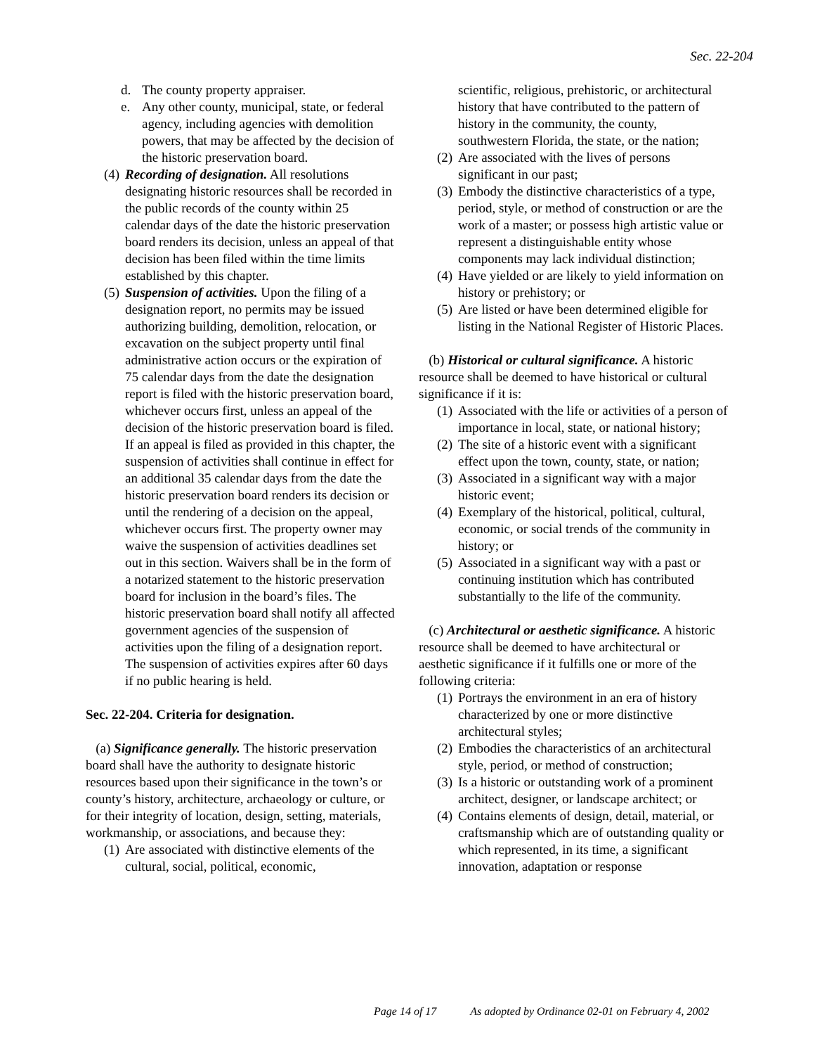Sec. 22-204
d. The county property appraiser.
e. Any other county, municipal, state, or federal agency, including agencies with demolition powers, that may be affected by the decision of the historic preservation board.
(4) Recording of designation. All resolutions designating historic resources shall be recorded in the public records of the county within 25 calendar days of the date the historic preservation board renders its decision, unless an appeal of that decision has been filed within the time limits established by this chapter.
(5) Suspension of activities. Upon the filing of a designation report, no permits may be issued authorizing building, demolition, relocation, or excavation on the subject property until final administrative action occurs or the expiration of 75 calendar days from the date the designation report is filed with the historic preservation board, whichever occurs first, unless an appeal of the decision of the historic preservation board is filed. If an appeal is filed as provided in this chapter, the suspension of activities shall continue in effect for an additional 35 calendar days from the date the historic preservation board renders its decision or until the rendering of a decision on the appeal, whichever occurs first. The property owner may waive the suspension of activities deadlines set out in this section. Waivers shall be in the form of a notarized statement to the historic preservation board for inclusion in the board’s files. The historic preservation board shall notify all affected government agencies of the suspension of activities upon the filing of a designation report. The suspension of activities expires after 60 days if no public hearing is held.
Sec. 22-204. Criteria for designation.
(a) Significance generally. The historic preservation board shall have the authority to designate historic resources based upon their significance in the town’s or county’s history, architecture, archaeology or culture, or for their integrity of location, design, setting, materials, workmanship, or associations, and because they:
(1) Are associated with distinctive elements of the cultural, social, political, economic,
scientific, religious, prehistoric, or architectural history that have contributed to the pattern of history in the community, the county, southwestern Florida, the state, or the nation;
(2) Are associated with the lives of persons significant in our past;
(3) Embody the distinctive characteristics of a type, period, style, or method of construction or are the work of a master; or possess high artistic value or represent a distinguishable entity whose components may lack individual distinction;
(4) Have yielded or are likely to yield information on history or prehistory; or
(5) Are listed or have been determined eligible for listing in the National Register of Historic Places.
(b) Historical or cultural significance. A historic resource shall be deemed to have historical or cultural significance if it is:
(1) Associated with the life or activities of a person of importance in local, state, or national history;
(2) The site of a historic event with a significant effect upon the town, county, state, or nation;
(3) Associated in a significant way with a major historic event;
(4) Exemplary of the historical, political, cultural, economic, or social trends of the community in history; or
(5) Associated in a significant way with a past or continuing institution which has contributed substantially to the life of the community.
(c) Architectural or aesthetic significance. A historic resource shall be deemed to have architectural or aesthetic significance if it fulfills one or more of the following criteria:
(1) Portrays the environment in an era of history characterized by one or more distinctive architectural styles;
(2) Embodies the characteristics of an architectural style, period, or method of construction;
(3) Is a historic or outstanding work of a prominent architect, designer, or landscape architect; or
(4) Contains elements of design, detail, material, or craftsmanship which are of outstanding quality or which represented, in its time, a significant innovation, adaptation or response
Page 14 of 17 As adopted by Ordinance 02-01 on February 4, 2002